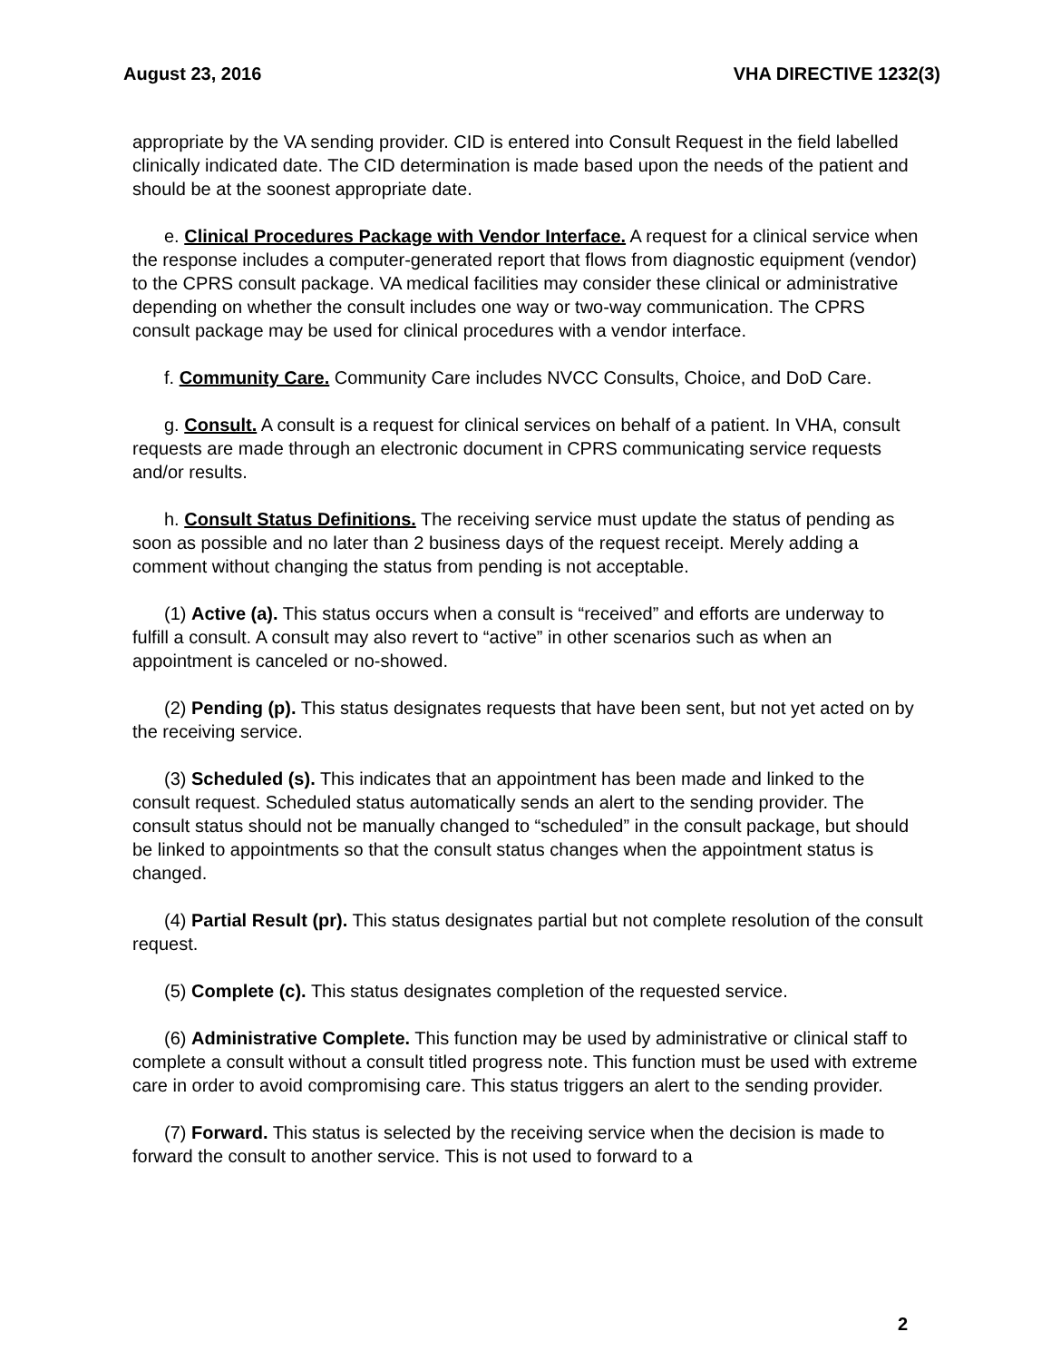August 23, 2016 VHA DIRECTIVE 1232(3)
appropriate by the VA sending provider. CID is entered into Consult Request in the field labelled clinically indicated date. The CID determination is made based upon the needs of the patient and should be at the soonest appropriate date.
e. Clinical Procedures Package with Vendor Interface. A request for a clinical service when the response includes a computer-generated report that flows from diagnostic equipment (vendor) to the CPRS consult package. VA medical facilities may consider these clinical or administrative depending on whether the consult includes one way or two-way communication. The CPRS consult package may be used for clinical procedures with a vendor interface.
f. Community Care. Community Care includes NVCC Consults, Choice, and DoD Care.
g. Consult. A consult is a request for clinical services on behalf of a patient. In VHA, consult requests are made through an electronic document in CPRS communicating service requests and/or results.
h. Consult Status Definitions. The receiving service must update the status of pending as soon as possible and no later than 2 business days of the request receipt. Merely adding a comment without changing the status from pending is not acceptable.
(1) Active (a). This status occurs when a consult is “received” and efforts are underway to fulfill a consult. A consult may also revert to “active” in other scenarios such as when an appointment is canceled or no-showed.
(2) Pending (p). This status designates requests that have been sent, but not yet acted on by the receiving service.
(3) Scheduled (s). This indicates that an appointment has been made and linked to the consult request. Scheduled status automatically sends an alert to the sending provider. The consult status should not be manually changed to “scheduled” in the consult package, but should be linked to appointments so that the consult status changes when the appointment status is changed.
(4) Partial Result (pr). This status designates partial but not complete resolution of the consult request.
(5) Complete (c). This status designates completion of the requested service.
(6) Administrative Complete. This function may be used by administrative or clinical staff to complete a consult without a consult titled progress note. This function must be used with extreme care in order to avoid compromising care. This status triggers an alert to the sending provider.
(7) Forward. This status is selected by the receiving service when the decision is made to forward the consult to another service. This is not used to forward to a
2